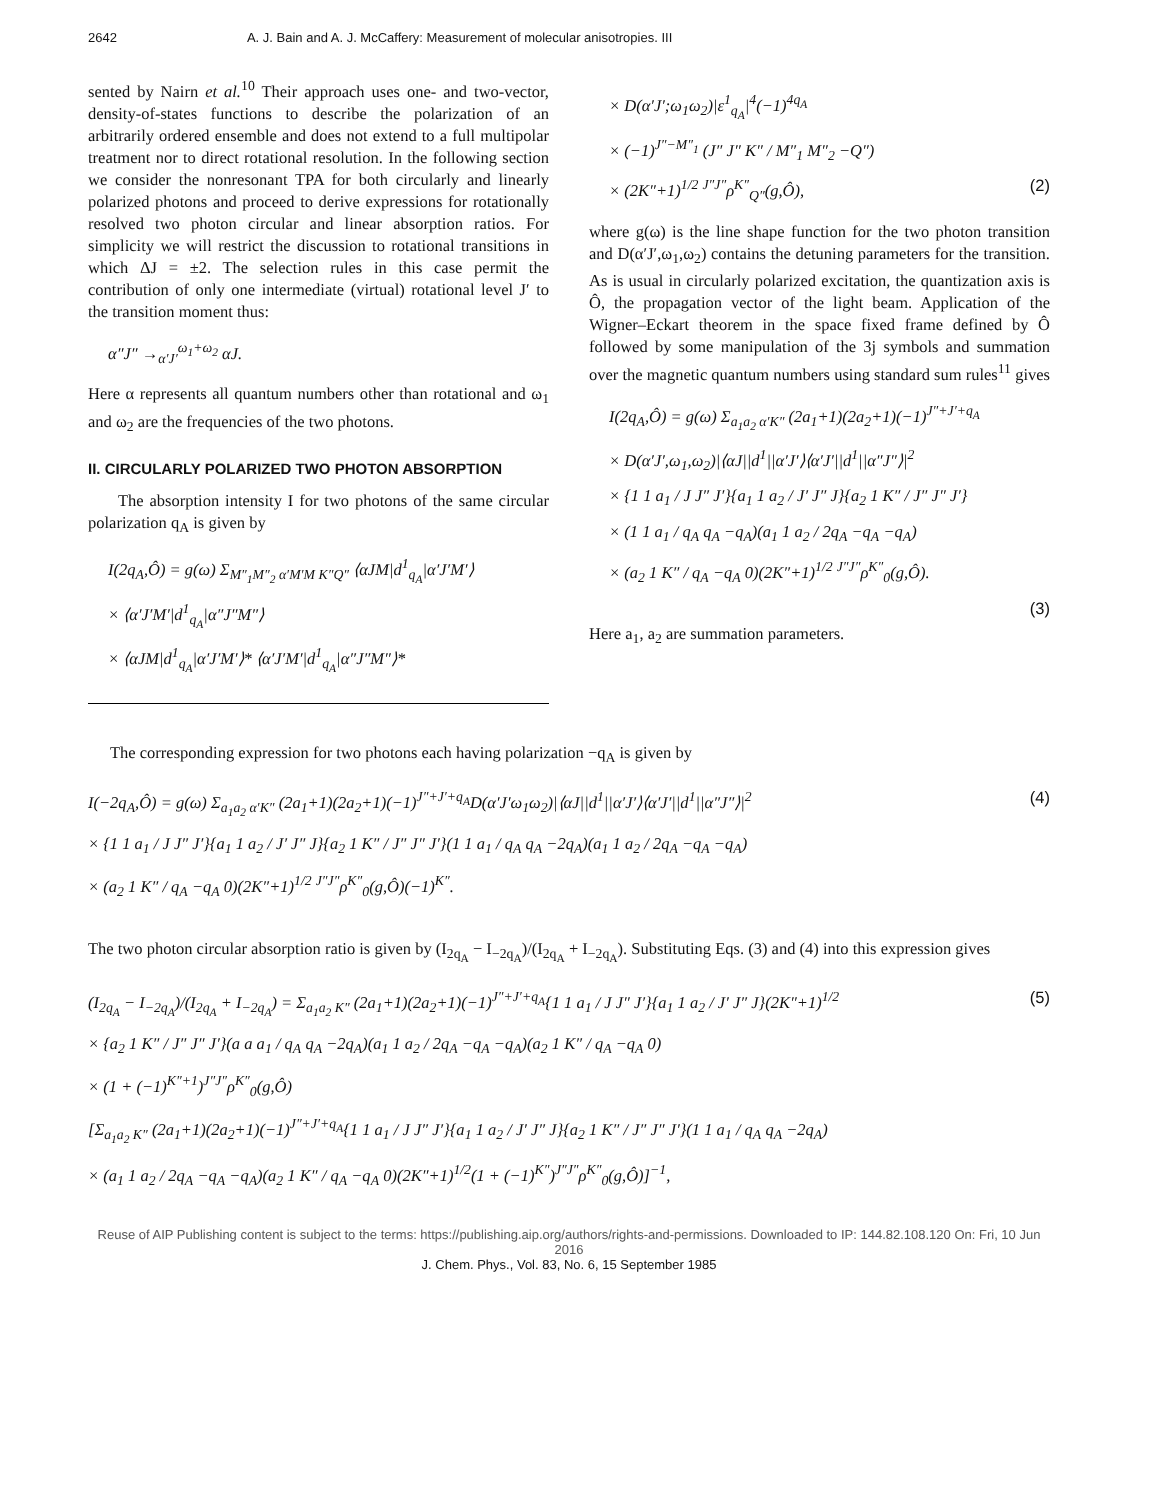2642 A. J. Bain and A. J. McCaffery: Measurement of molecular anisotropies. III
sented by Nairn et al.<sup>10</sup> Their approach uses one- and two-vector, density-of-states functions to describe the polarization of an arbitrarily ordered ensemble and does not extend to a full multipolar treatment nor to direct rotational resolution. In the following section we consider the nonresonant TPA for both circularly and linearly polarized photons and proceed to derive expressions for rotationally resolved two photon circular and linear absorption ratios. For simplicity we will restrict the discussion to rotational transitions in which ΔJ = ±2. The selection rules in this case permit the contribution of only one intermediate (virtual) rotational level J′ to the transition moment thus:
α″J″ →<sub>α′J′</sub><sup>ω<sub>1</sub>+ω<sub>2</sub></sup> αJ.
Here α represents all quantum numbers other than rotational and ω<sub>1</sub> and ω<sub>2</sub> are the frequencies of the two photons.
II. CIRCULARLY POLARIZED TWO PHOTON ABSORPTION
The absorption intensity I for two photons of the same circular polarization q<sub>A</sub> is given by
I(2q<sub>A</sub>,Ô) = g(ω) Σ<sub>M″<sub>1</sub>M″<sub>2</sub> α′M′M K″Q″</sub> ⟨αJM|d<sup>1</sup><sub>q<sub>A</sub></sub>|α′J′M′⟩
× ⟨α′J′M′|d<sup>1</sup><sub>q<sub>A</sub></sub>|α″J″M″⟩
× ⟨αJM|d<sup>1</sup><sub>q<sub>A</sub></sub>|α′J′M′⟩* ⟨α′J′M′|d<sup>1</sup><sub>q<sub>A</sub></sub>|α″J″M″⟩*
× D(α′J′;ω<sub>1</sub>ω<sub>2</sub>)|ε<sup>1</sup><sub>q<sub>A</sub></sub>|<sup>4</sup>(−1)<sup>4q<sub>A</sub></sup>
× (−1)<sup>J″−M″<sub>1</sub></sup> (J″ J″ K″ / M″<sub>1</sub> M″<sub>2</sub> −Q″)
× (2K″+1)<sup>1/2</sup> <sup>J″J″</sup>ρ<sup>K″</sup><sub>Q″</sub>(g,Ô), (2)
where g(ω) is the line shape function for the two photon transition and D(α′J′,ω<sub>1</sub>,ω<sub>2</sub>) contains the detuning parameters for the transition. As is usual in circularly polarized excitation, the quantization axis is Ô, the propagation vector of the light beam. Application of the Wigner–Eckart theorem in the space fixed frame defined by Ô followed by some manipulation of the 3j symbols and summation over the magnetic quantum numbers using standard sum rules<sup>11</sup> gives
I(2q<sub>A</sub>,Ô) = g(ω) Σ<sub>a<sub>1</sub>a<sub>2</sub> α′K″</sub> (2a<sub>1</sub>+1)(2a<sub>2</sub>+1)(−1)<sup>J″+J′+q<sub>A</sub></sup>
× D(α′J′,ω<sub>1</sub>,ω<sub>2</sub>)|⟨αJ||d<sup>1</sup>||α′J′⟩⟨α′J′||d<sup>1</sup>||α″J″⟩|<sup>2</sup>
× {1 1 a<sub>1</sub> / J J″ J′}{a<sub>1</sub> 1 a<sub>2</sub> / J′ J″ J}{a<sub>2</sub> 1 K″ / J″ J″ J′}
× (1 1 a<sub>1</sub> / q<sub>A</sub> q<sub>A</sub> −q<sub>A</sub>)(a<sub>1</sub> 1 a<sub>2</sub> / 2q<sub>A</sub> −q<sub>A</sub> −q<sub>A</sub>)
× (a<sub>2</sub> 1 K″ / q<sub>A</sub> −q<sub>A</sub> 0)(2K″+1)<sup>1/2</sup> <sup>J″J″</sup>ρ<sup>K″</sup><sub>0</sub>(g,Ô).
(3)
Here a<sub>1</sub>, a<sub>2</sub> are summation parameters.
The corresponding expression for two photons each having polarization −q<sub>A</sub> is given by
I(−2q<sub>A</sub>,Ô) = g(ω) Σ<sub>a<sub>1</sub>a<sub>2</sub> α′K″</sub> (2a<sub>1</sub>+1)(2a<sub>2</sub>+1)(−1)<sup>J″+J′+q<sub>A</sub></sup>D(α′J′ω<sub>1</sub>ω<sub>2</sub>)|⟨αJ||d<sup>1</sup>||α′J′⟩⟨α′J′||d<sup>1</sup>||α″J″⟩|<sup>2</sup>
× {1 1 a<sub>1</sub> / J J″ J′}{a<sub>1</sub> 1 a<sub>2</sub> / J′ J″ J}{a<sub>2</sub> 1 K″ / J″ J″ J′}(1 1 a<sub>1</sub> / q<sub>A</sub> q<sub>A</sub> −2q<sub>A</sub>)(a<sub>1</sub> 1 a<sub>2</sub> / 2q<sub>A</sub> −q<sub>A</sub> −q<sub>A</sub>)
× (a<sub>2</sub> 1 K″ / q<sub>A</sub> −q<sub>A</sub> 0)(2K″+1)<sup>1/2</sup> <sup>J″J″</sup>ρ<sup>K″</sup><sub>0</sub>(g,Ô)(−1)<sup>K″</sup>. (4)
The two photon circular absorption ratio is given by (I<sub>2q<sub>A</sub></sub> − I<sub>−2q<sub>A</sub></sub>)/(I<sub>2q<sub>A</sub></sub> + I<sub>−2q<sub>A</sub></sub>). Substituting Eqs. (3) and (4) into this expression gives
(I<sub>2q<sub>A</sub></sub> − I<sub>−2q<sub>A</sub></sub>)/(I<sub>2q<sub>A</sub></sub> + I<sub>−2q<sub>A</sub></sub>) = Σ<sub>a<sub>1</sub>a<sub>2</sub> K″</sub> (2a<sub>1</sub>+1)(2a<sub>2</sub>+1)(−1)<sup>J″+J′+q<sub>A</sub></sup>{1 1 a<sub>1</sub> / J J″ J′}{a<sub>1</sub> 1 a<sub>2</sub> / J′ J″ J}(2K″+1)<sup>1/2</sup>
× {a<sub>2</sub> 1 K″ / J″ J″ J′}(a a a<sub>1</sub> / q<sub>A</sub> q<sub>A</sub> −2q<sub>A</sub>)(a<sub>1</sub> 1 a<sub>2</sub> / 2q<sub>A</sub> −q<sub>A</sub> −q<sub>A</sub>)(a<sub>2</sub> 1 K″ / q<sub>A</sub> −q<sub>A</sub> 0)
× (1 + (−1)<sup>K″+1</sup>)<sup>J″J″</sup>ρ<sup>K″</sup><sub>0</sub>(g,Ô)
[Σ<sub>a<sub>1</sub>a<sub>2</sub> K″</sub> (2a<sub>1</sub>+1)(2a<sub>2</sub>+1)(−1)<sup>J″+J′+q<sub>A</sub></sup>{1 1 a<sub>1</sub> / J J″ J′}{a<sub>1</sub> 1 a<sub>2</sub> / J′ J″ J}{a<sub>2</sub> 1 K″ / J″ J″ J′}(1 1 a<sub>1</sub> / q<sub>A</sub> q<sub>A</sub> −2q<sub>A</sub>)
× (a<sub>1</sub> 1 a<sub>2</sub> / 2q<sub>A</sub> −q<sub>A</sub> −q<sub>A</sub>)(a<sub>2</sub> 1 K″ / q<sub>A</sub> −q<sub>A</sub> 0)(2K″+1)<sup>1/2</sup>(1 + (−1)<sup>K″</sup>)<sup>J″J″</sup>ρ<sup>K″</sup><sub>0</sub>(g,Ô)]<sup>−1</sup>, (5)
Reuse of AIP Publishing content is subject to the terms: https://publishing.aip.org/authors/rights-and-permissions. Downloaded to IP: 144.82.108.120 On: Fri, 10 Jun 2016
J. Chem. Phys., Vol. 83, No. 6, 15 September 1985